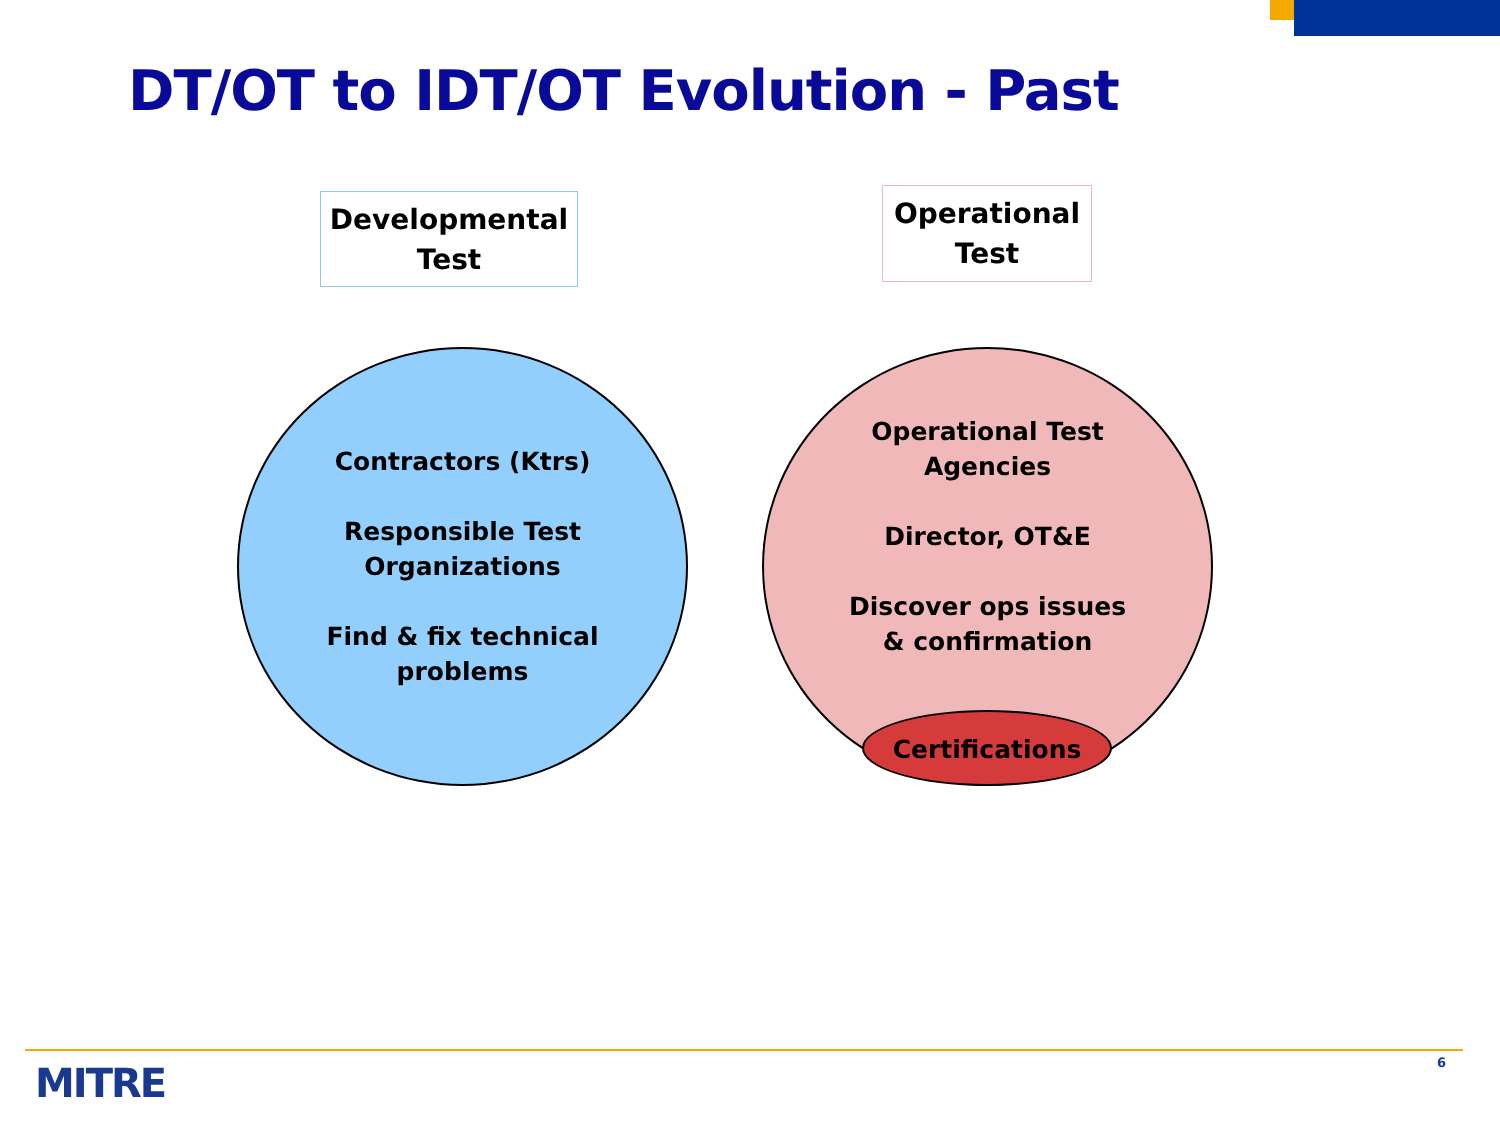DT/OT to IDT/OT Evolution - Past
Developmental
Test
Operational
Test
Contractors (Ktrs)
Responsible Test
Organizations
Find & fix technical
problems
Operational Test
Agencies
Director, OT&E
Discover ops issues
& confirmation
Certifications
MITRE 6